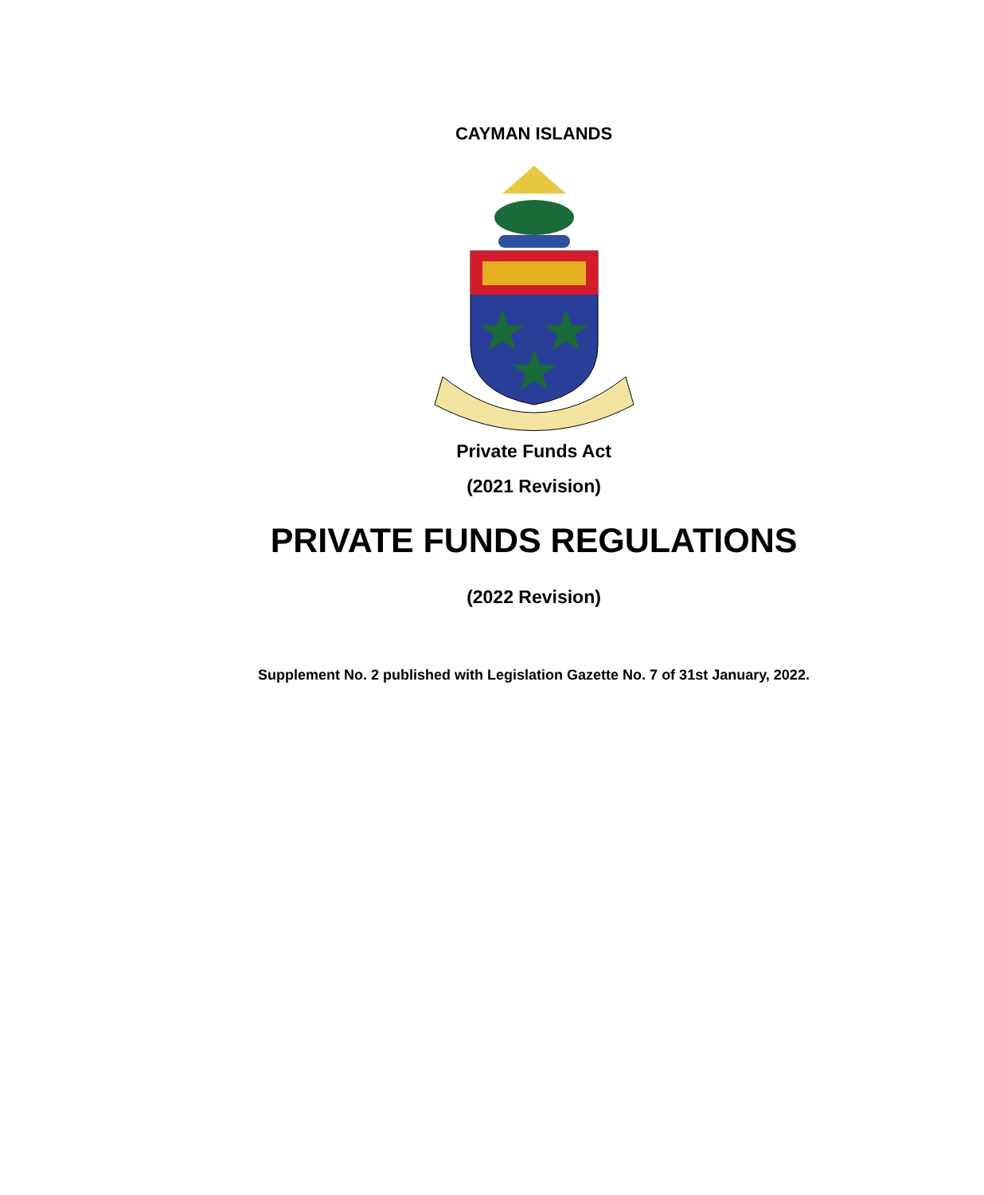CAYMAN ISLANDS
Private Funds Act
(2021 Revision)
PRIVATE FUNDS REGULATIONS
(2022 Revision)
Supplement No. 2 published with Legislation Gazette No. 7 of 31st January, 2022.